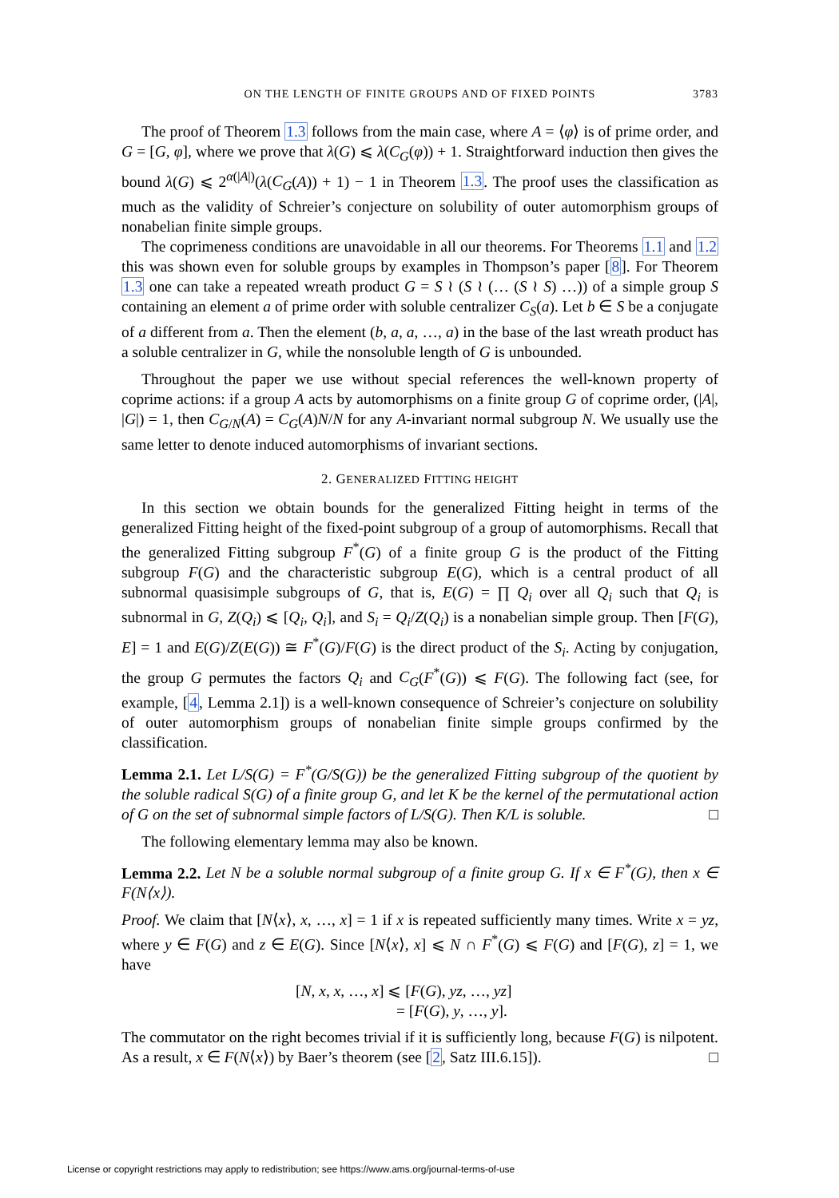ON THE LENGTH OF FINITE GROUPS AND OF FIXED POINTS 3783
The proof of Theorem 1.3 follows from the main case, where A = ⟨φ⟩ is of prime order, and G = [G, φ], where we prove that λ(G) ⩽ λ(C<sub>G</sub>(φ)) + 1. Straightforward induction then gives the bound λ(G) ⩽ 2<sup>α(|A|)</sup>(λ(C<sub>G</sub>(A)) + 1) − 1 in Theorem 1.3. The proof uses the classification as much as the validity of Schreier’s conjecture on solubility of outer automorphism groups of nonabelian finite simple groups.
The coprimeness conditions are unavoidable in all our theorems. For Theorems 1.1 and 1.2 this was shown even for soluble groups by examples in Thompson’s paper [8]. For Theorem 1.3 one can take a repeated wreath product G = S ≀ (S ≀ (… (S ≀ S) …)) of a simple group S containing an element a of prime order with soluble centralizer C<sub>S</sub>(a). Let b ∈ S be a conjugate of a different from a. Then the element (b, a, a, …, a) in the base of the last wreath product has a soluble centralizer in G, while the nonsoluble length of G is unbounded.
Throughout the paper we use without special references the well-known property of coprime actions: if a group A acts by automorphisms on a finite group G of coprime order, (|A|, |G|) = 1, then C<sub>G/N</sub>(A) = C<sub>G</sub>(A)N/N for any A-invariant normal subgroup N. We usually use the same letter to denote induced automorphisms of invariant sections.
2. GENERALIZED FITTING HEIGHT
In this section we obtain bounds for the generalized Fitting height in terms of the generalized Fitting height of the fixed-point subgroup of a group of automorphisms. Recall that the generalized Fitting subgroup F<sup>*</sup>(G) of a finite group G is the product of the Fitting subgroup F(G) and the characteristic subgroup E(G), which is a central product of all subnormal quasisimple subgroups of G, that is, E(G) = ∏ Q<sub>i</sub> over all Q<sub>i</sub> such that Q<sub>i</sub> is subnormal in G, Z(Q<sub>i</sub>) ⩽ [Q<sub>i</sub>, Q<sub>i</sub>], and S<sub>i</sub> = Q<sub>i</sub>/Z(Q<sub>i</sub>) is a nonabelian simple group. Then [F(G), E] = 1 and E(G)/Z(E(G)) ≅ F<sup>*</sup>(G)/F(G) is the direct product of the S<sub>i</sub>. Acting by conjugation, the group G permutes the factors Q<sub>i</sub> and C<sub>G</sub>(F<sup>*</sup>(G)) ⩽ F(G). The following fact (see, for example, [4, Lemma 2.1]) is a well-known consequence of Schreier’s conjecture on solubility of outer automorphism groups of nonabelian finite simple groups confirmed by the classification.
Lemma 2.1. Let L/S(G) = F<sup>*</sup>(G/S(G)) be the generalized Fitting subgroup of the quotient by the soluble radical S(G) of a finite group G, and let K be the kernel of the permutational action of G on the set of subnormal simple factors of L/S(G). Then K/L is soluble. □
The following elementary lemma may also be known.
Lemma 2.2. Let N be a soluble normal subgroup of a finite group G. If x ∈ F<sup>*</sup>(G), then x ∈ F(N⟨x⟩).
Proof. We claim that [N⟨x⟩, x, …, x] = 1 if x is repeated sufficiently many times. Write x = yz, where y ∈ F(G) and z ∈ E(G). Since [N⟨x⟩, x] ⩽ N ∩ F<sup>*</sup>(G) ⩽ F(G) and [F(G), z] = 1, we have
[N, x, x, …, x] ⩽ [F(G), yz, …, yz]
= [F(G), y, …, y].
The commutator on the right becomes trivial if it is sufficiently long, because F(G) is nilpotent. As a result, x ∈ F(N⟨x⟩) by Baer’s theorem (see [2, Satz III.6.15]). □
License or copyright restrictions may apply to redistribution; see https://www.ams.org/journal-terms-of-use